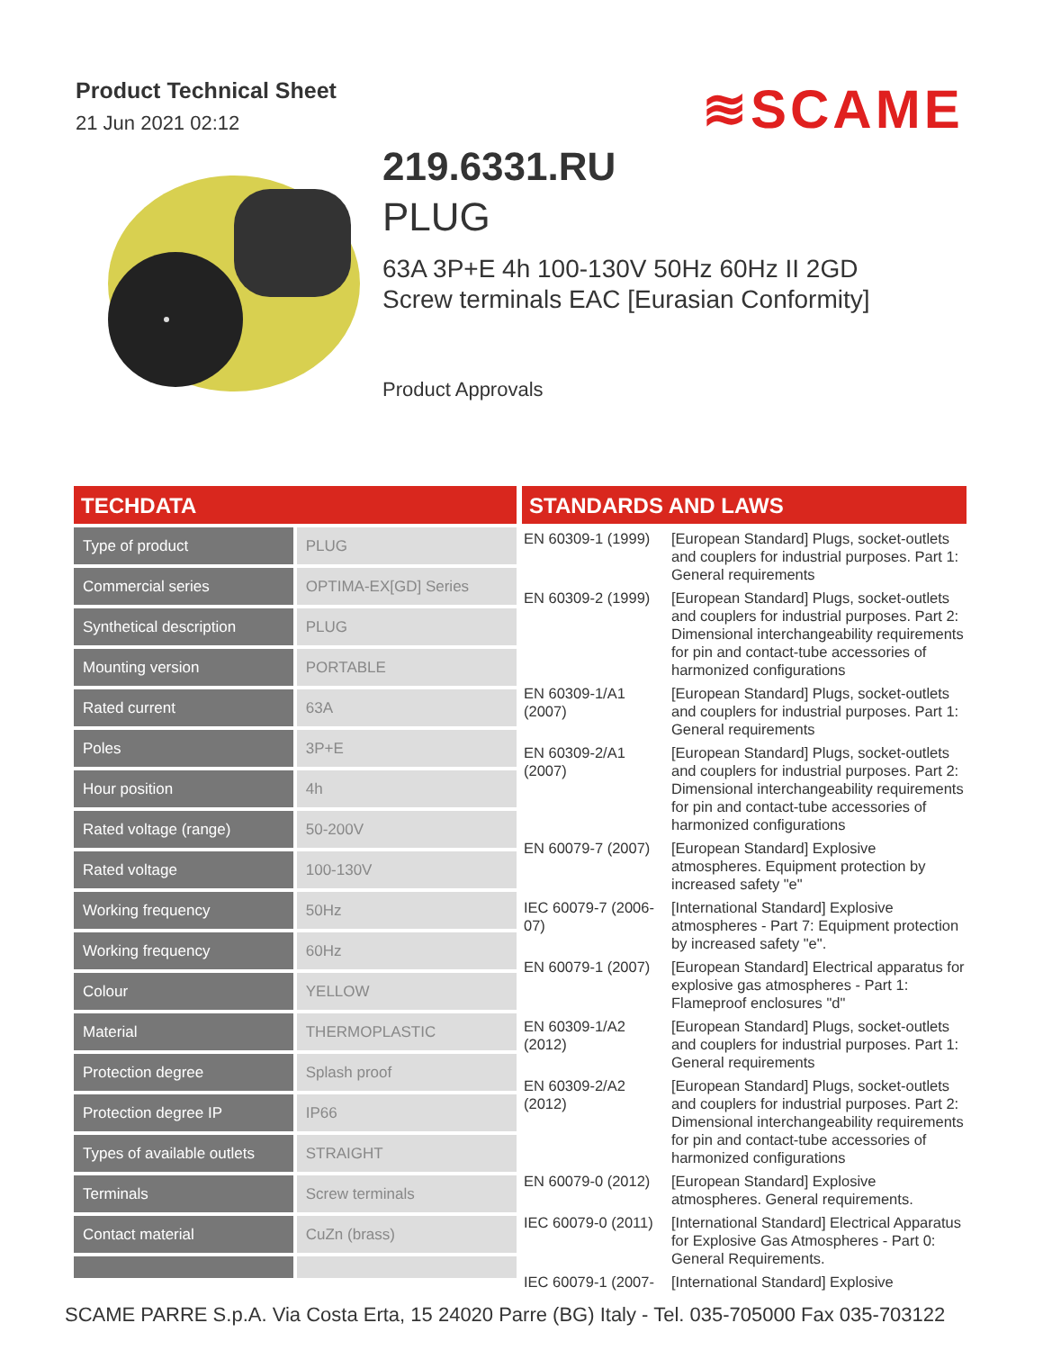Product Technical Sheet
21 Jun 2021 02:12 ≋SCAME
219.6331.RU
PLUG
63A 3P+E 4h 100-130V 50Hz 60Hz II 2GD
Screw terminals EAC [Eurasian Conformity]
Product Approvals
TECHDATA
| Type of product | PLUG |
| Commercial series | OPTIMA-EX[GD] Series |
| Synthetical description | PLUG |
| Mounting version | PORTABLE |
| Rated current | 63A |
| Poles | 3P+E |
| Hour position | 4h |
| Rated voltage (range) | 50-200V |
| Rated voltage | 100-130V |
| Working frequency | 50Hz |
| Working frequency | 60Hz |
| Colour | YELLOW |
| Material | THERMOPLASTIC |
| Protection degree | Splash proof |
| Protection degree IP | IP66 |
| Types of available outlets | STRAIGHT |
| Terminals | Screw terminals |
| Contact material | CuZn (brass) |
STANDARDS AND LAWS
| EN 60309-1 (1999) | [European Standard] Plugs, socket-outlets and couplers for industrial purposes. Part 1: General requirements |
| EN 60309-2 (1999) | [European Standard] Plugs, socket-outlets and couplers for industrial purposes. Part 2: Dimensional interchangeability requirements for pin and contact-tube accessories of harmonized configurations |
| EN 60309-1/A1 (2007) | [European Standard] Plugs, socket-outlets and couplers for industrial purposes. Part 1: General requirements |
| EN 60309-2/A1 (2007) | [European Standard] Plugs, socket-outlets and couplers for industrial purposes. Part 2: Dimensional interchangeability requirements for pin and contact-tube accessories of harmonized configurations |
| EN 60079-7 (2007) | [European Standard] Explosive atmospheres. Equipment protection by increased safety "e" |
| IEC 60079-7 (2006-07) | [International Standard] Explosive atmospheres - Part 7: Equipment protection by increased safety "e". |
| EN 60079-1 (2007) | [European Standard] Electrical apparatus for explosive gas atmospheres - Part 1: Flameproof enclosures "d" |
| EN 60309-1/A2 (2012) | [European Standard] Plugs, socket-outlets and couplers for industrial purposes. Part 1: General requirements |
| EN 60309-2/A2 (2012) | [European Standard] Plugs, socket-outlets and couplers for industrial purposes. Part 2: Dimensional interchangeability requirements for pin and contact-tube accessories of harmonized configurations |
| EN 60079-0 (2012) | [European Standard] Explosive atmospheres. General requirements. |
| IEC 60079-0 (2011) | [International Standard] Electrical Apparatus for Explosive Gas Atmospheres - Part 0: General Requirements. |
| IEC 60079-1 (2007- | [International Standard] Explosive |
SCAME PARRE S.p.A. Via Costa Erta, 15 24020 Parre (BG) Italy - Tel. 035-705000 Fax 035-703122